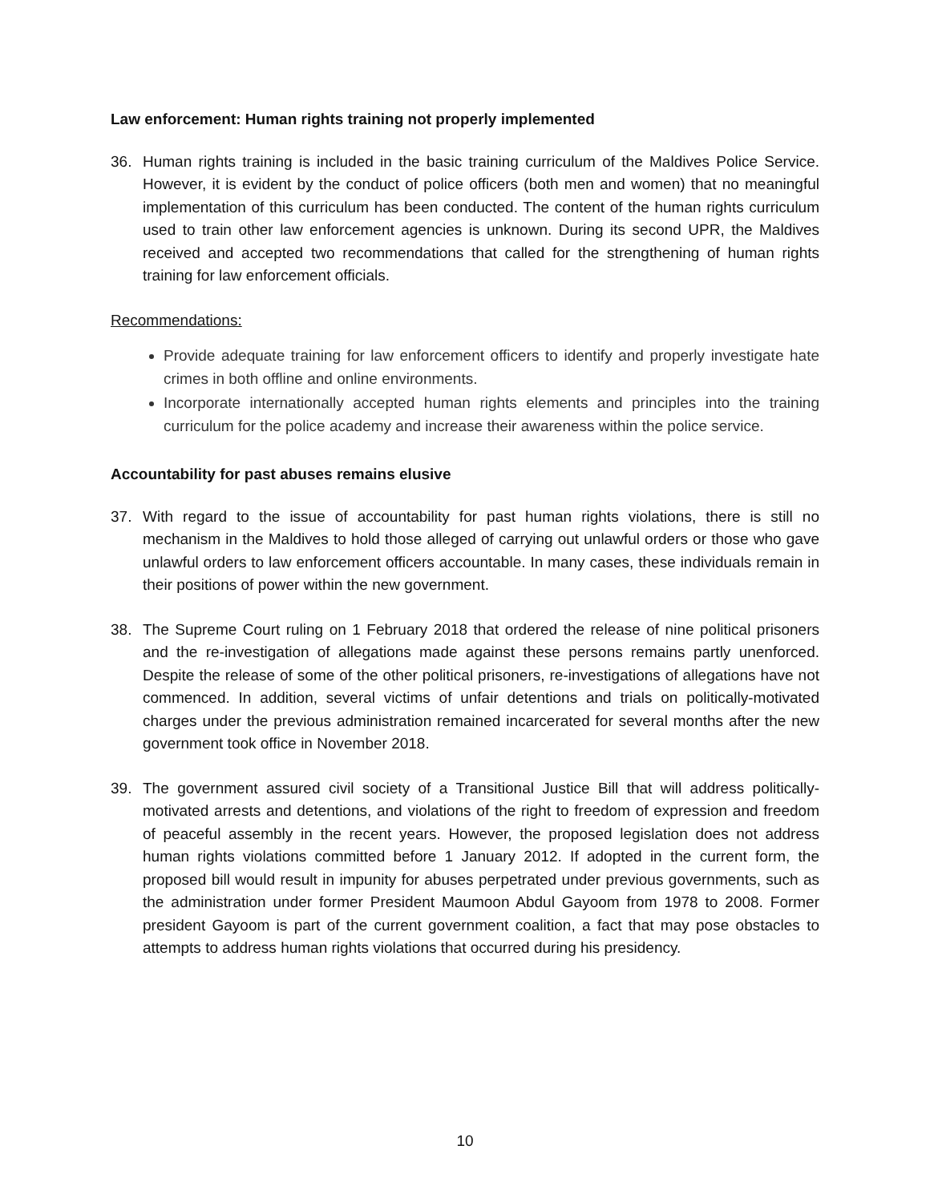Law enforcement: Human rights training not properly implemented
36. Human rights training is included in the basic training curriculum of the Maldives Police Service. However, it is evident by the conduct of police officers (both men and women) that no meaningful implementation of this curriculum has been conducted. The content of the human rights curriculum used to train other law enforcement agencies is unknown. During its second UPR, the Maldives received and accepted two recommendations that called for the strengthening of human rights training for law enforcement officials.
Recommendations:
Provide adequate training for law enforcement officers to identify and properly investigate hate crimes in both offline and online environments.
Incorporate internationally accepted human rights elements and principles into the training curriculum for the police academy and increase their awareness within the police service.
Accountability for past abuses remains elusive
37. With regard to the issue of accountability for past human rights violations, there is still no mechanism in the Maldives to hold those alleged of carrying out unlawful orders or those who gave unlawful orders to law enforcement officers accountable. In many cases, these individuals remain in their positions of power within the new government.
38. The Supreme Court ruling on 1 February 2018 that ordered the release of nine political prisoners and the re-investigation of allegations made against these persons remains partly unenforced. Despite the release of some of the other political prisoners, re-investigations of allegations have not commenced. In addition, several victims of unfair detentions and trials on politically-motivated charges under the previous administration remained incarcerated for several months after the new government took office in November 2018.
39. The government assured civil society of a Transitional Justice Bill that will address politically-motivated arrests and detentions, and violations of the right to freedom of expression and freedom of peaceful assembly in the recent years. However, the proposed legislation does not address human rights violations committed before 1 January 2012. If adopted in the current form, the proposed bill would result in impunity for abuses perpetrated under previous governments, such as the administration under former President Maumoon Abdul Gayoom from 1978 to 2008. Former president Gayoom is part of the current government coalition, a fact that may pose obstacles to attempts to address human rights violations that occurred during his presidency.
10